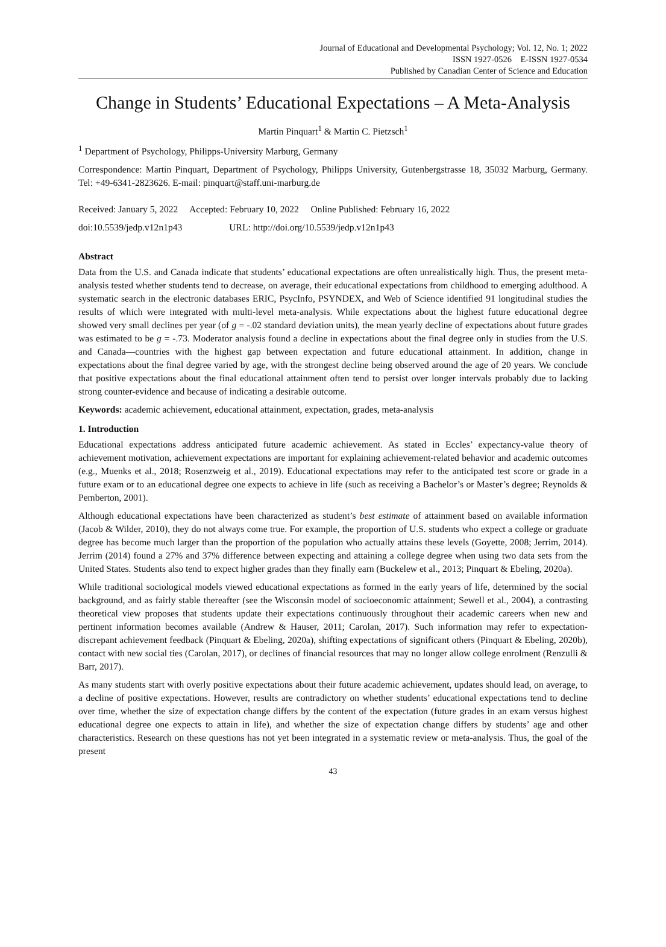Journal of Educational and Developmental Psychology; Vol. 12, No. 1; 2022
ISSN 1927-0526 E-ISSN 1927-0534
Published by Canadian Center of Science and Education
Change in Students’ Educational Expectations – A Meta-Analysis
Martin Pinquart<sup>1</sup> & Martin C. Pietzsch<sup>1</sup>
<sup>1</sup> Department of Psychology, Philipps-University Marburg, Germany
Correspondence: Martin Pinquart, Department of Psychology, Philipps University, Gutenbergstrasse 18, 35032 Marburg, Germany. Tel: +49-6341-2823626. E-mail: pinquart@staff.uni-marburg.de
Received: January 5, 2022 Accepted: February 10, 2022 Online Published: February 16, 2022
doi:10.5539/jedp.v12n1p43 URL: http://doi.org/10.5539/jedp.v12n1p43
Abstract
Data from the U.S. and Canada indicate that students’ educational expectations are often unrealistically high. Thus, the present meta-analysis tested whether students tend to decrease, on average, their educational expectations from childhood to emerging adulthood. A systematic search in the electronic databases ERIC, PsycInfo, PSYNDEX, and Web of Science identified 91 longitudinal studies the results of which were integrated with multi-level meta-analysis. While expectations about the highest future educational degree showed very small declines per year (of g = -.02 standard deviation units), the mean yearly decline of expectations about future grades was estimated to be g = -.73. Moderator analysis found a decline in expectations about the final degree only in studies from the U.S. and Canada—countries with the highest gap between expectation and future educational attainment. In addition, change in expectations about the final degree varied by age, with the strongest decline being observed around the age of 20 years. We conclude that positive expectations about the final educational attainment often tend to persist over longer intervals probably due to lacking strong counter-evidence and because of indicating a desirable outcome.
Keywords: academic achievement, educational attainment, expectation, grades, meta-analysis
1. Introduction
Educational expectations address anticipated future academic achievement. As stated in Eccles’ expectancy-value theory of achievement motivation, achievement expectations are important for explaining achievement-related behavior and academic outcomes (e.g., Muenks et al., 2018; Rosenzweig et al., 2019). Educational expectations may refer to the anticipated test score or grade in a future exam or to an educational degree one expects to achieve in life (such as receiving a Bachelor’s or Master’s degree; Reynolds & Pemberton, 2001).
Although educational expectations have been characterized as student’s best estimate of attainment based on available information (Jacob & Wilder, 2010), they do not always come true. For example, the proportion of U.S. students who expect a college or graduate degree has become much larger than the proportion of the population who actually attains these levels (Goyette, 2008; Jerrim, 2014). Jerrim (2014) found a 27% and 37% difference between expecting and attaining a college degree when using two data sets from the United States. Students also tend to expect higher grades than they finally earn (Buckelew et al., 2013; Pinquart & Ebeling, 2020a).
While traditional sociological models viewed educational expectations as formed in the early years of life, determined by the social background, and as fairly stable thereafter (see the Wisconsin model of socioeconomic attainment; Sewell et al., 2004), a contrasting theoretical view proposes that students update their expectations continuously throughout their academic careers when new and pertinent information becomes available (Andrew & Hauser, 2011; Carolan, 2017). Such information may refer to expectation-discrepant achievement feedback (Pinquart & Ebeling, 2020a), shifting expectations of significant others (Pinquart & Ebeling, 2020b), contact with new social ties (Carolan, 2017), or declines of financial resources that may no longer allow college enrolment (Renzulli & Barr, 2017).
As many students start with overly positive expectations about their future academic achievement, updates should lead, on average, to a decline of positive expectations. However, results are contradictory on whether students’ educational expectations tend to decline over time, whether the size of expectation change differs by the content of the expectation (future grades in an exam versus highest educational degree one expects to attain in life), and whether the size of expectation change differs by students’ age and other characteristics. Research on these questions has not yet been integrated in a systematic review or meta-analysis. Thus, the goal of the present
43